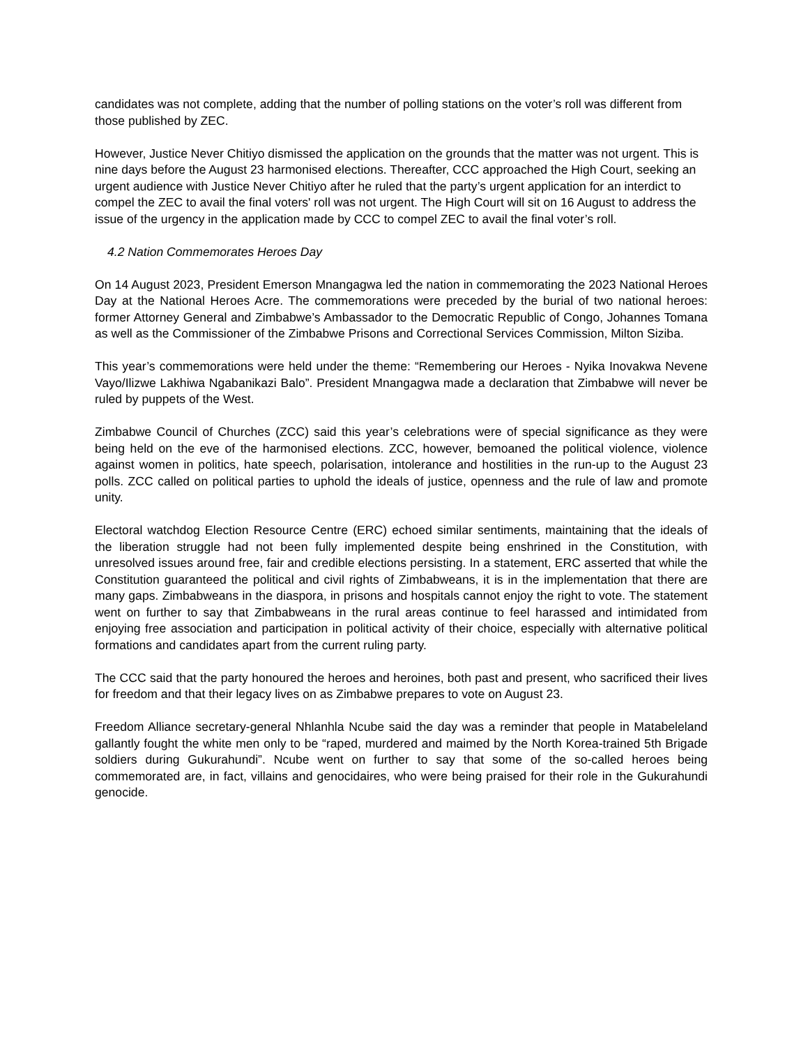candidates was not complete, adding that the number of polling stations on the voter’s roll was different from those published by ZEC.
However, Justice Never Chitiyo dismissed the application on the grounds that the matter was not urgent. This is nine days before the August 23 harmonised elections. Thereafter, CCC approached the High Court, seeking an urgent audience with Justice Never Chitiyo after he ruled that the party’s urgent application for an interdict to compel the ZEC to avail the final voters' roll was not urgent. The High Court will sit on 16 August to address the issue of the urgency in the application made by CCC to compel ZEC to avail the final voter’s roll.
4.2 Nation Commemorates Heroes Day
On 14 August 2023, President Emerson Mnangagwa led the nation in commemorating the 2023 National Heroes Day at the National Heroes Acre. The commemorations were preceded by the burial of two national heroes: former Attorney General and Zimbabwe’s Ambassador to the Democratic Republic of Congo, Johannes Tomana as well as the Commissioner of the Zimbabwe Prisons and Correctional Services Commission, Milton Siziba.
This year’s commemorations were held under the theme: “Remembering our Heroes - Nyika Inovakwa Nevene Vayo/Ilizwe Lakhiwa Ngabanikazi Balo”. President Mnangagwa made a declaration that Zimbabwe will never be ruled by puppets of the West.
Zimbabwe Council of Churches (ZCC) said this year’s celebrations were of special significance as they were being held on the eve of the harmonised elections. ZCC, however, bemoaned the political violence, violence against women in politics, hate speech, polarisation, intolerance and hostilities in the run-up to the August 23 polls. ZCC called on political parties to uphold the ideals of justice, openness and the rule of law and promote unity.
Electoral watchdog Election Resource Centre (ERC) echoed similar sentiments, maintaining that the ideals of the liberation struggle had not been fully implemented despite being enshrined in the Constitution, with unresolved issues around free, fair and credible elections persisting. In a statement, ERC asserted that while the Constitution guaranteed the political and civil rights of Zimbabweans, it is in the implementation that there are many gaps. Zimbabweans in the diaspora, in prisons and hospitals cannot enjoy the right to vote. The statement went on further to say that Zimbabweans in the rural areas continue to feel harassed and intimidated from enjoying free association and participation in political activity of their choice, especially with alternative political formations and candidates apart from the current ruling party.
The CCC said that the party honoured the heroes and heroines, both past and present, who sacrificed their lives for freedom and that their legacy lives on as Zimbabwe prepares to vote on August 23.
Freedom Alliance secretary-general Nhlanhla Ncube said the day was a reminder that people in Matabeleland gallantly fought the white men only to be “raped, murdered and maimed by the North Korea-trained 5th Brigade soldiers during Gukurahundi”. Ncube went on further to say that some of the so-called heroes being commemorated are, in fact, villains and genocidaires, who were being praised for their role in the Gukurahundi genocide.